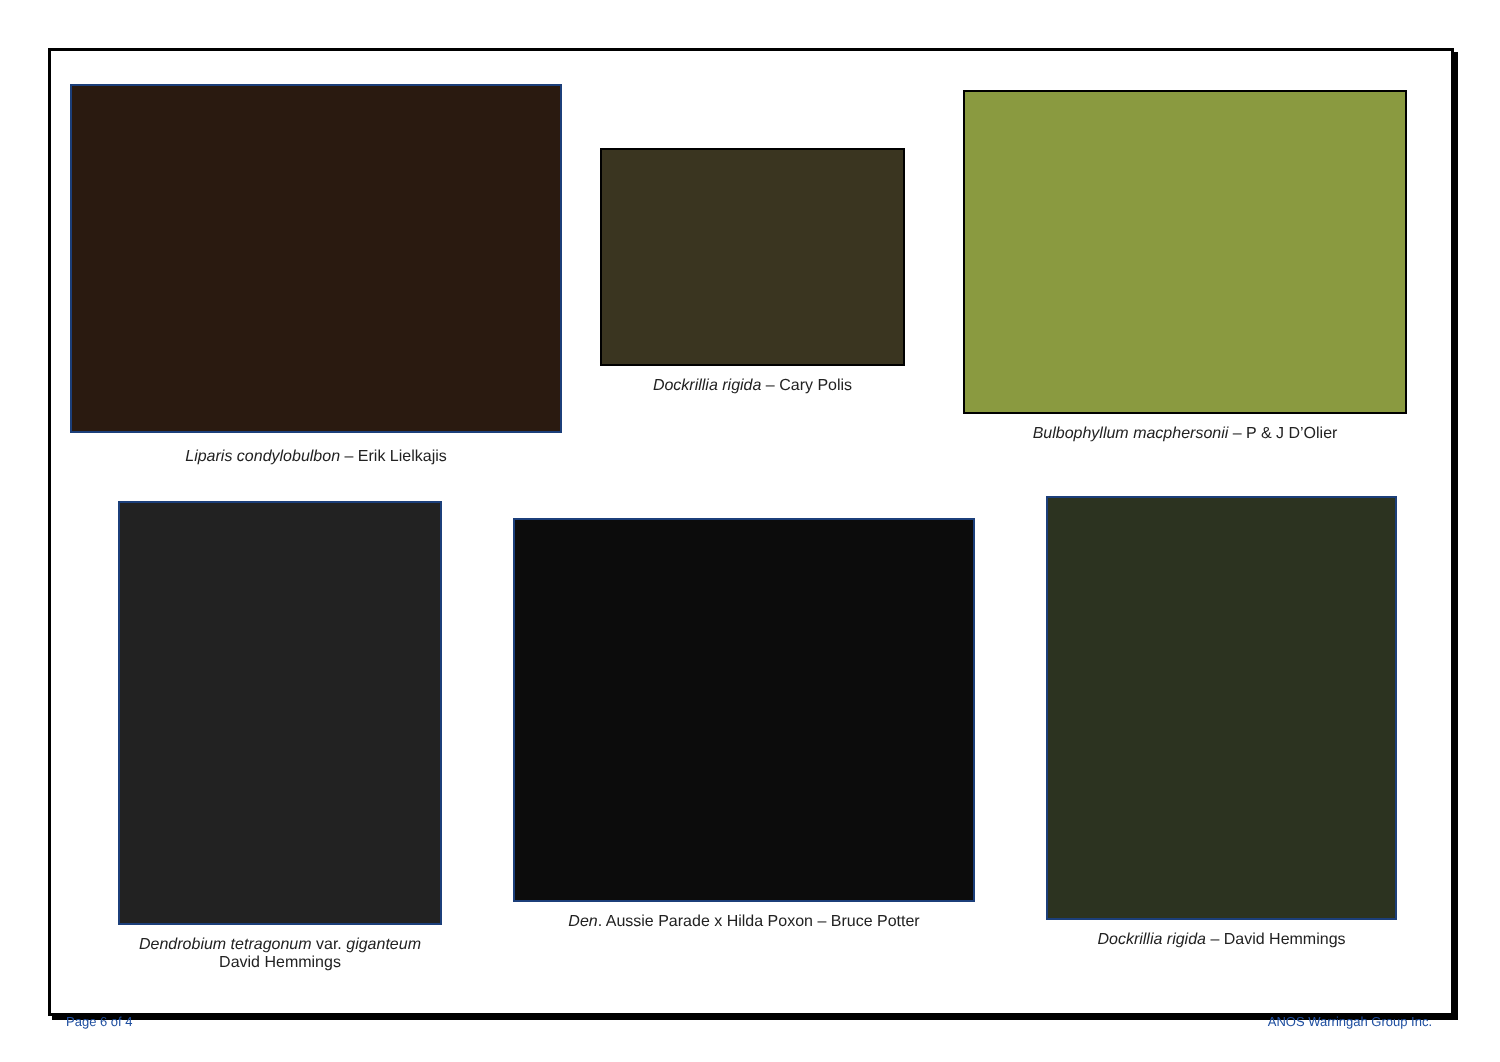Liparis condylobulbon – Erik Lielkajis
Dockrillia rigida – Cary Polis
Bulbophyllum macphersonii – P & J D’Olier
Dendrobium tetragonum var. giganteum
David Hemmings
Den. Aussie Parade x Hilda Poxon – Bruce Potter
Dockrillia rigida – David Hemmings
Page 6 of 4 ANOS Warringah Group Inc.